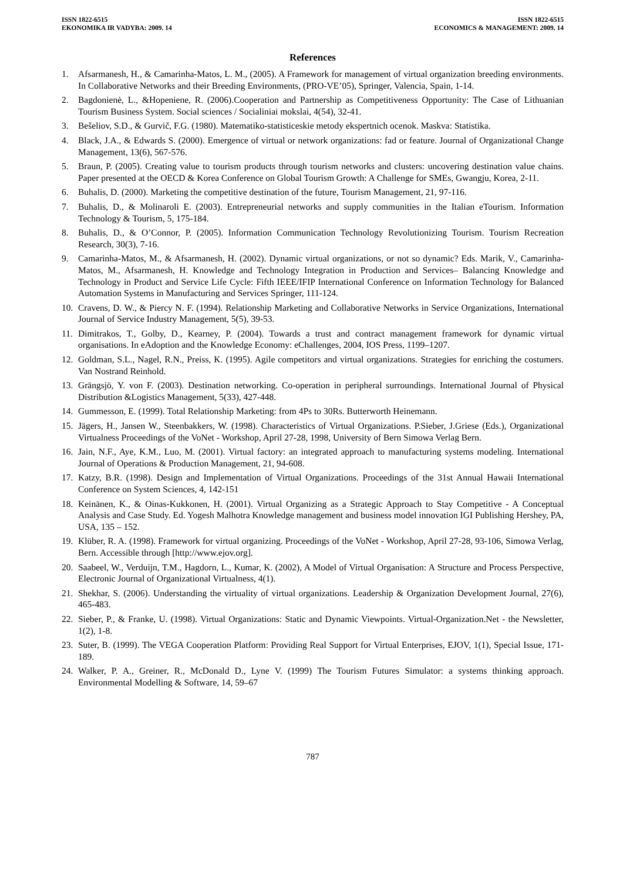ISSN 1822-6515
EKONOMIKA IR VADYBA: 2009. 14
ISSN 1822-6515
ECONOMICS & MANAGEMENT: 2009. 14
References
1. Afsarmanesh, H., & Camarinha-Matos, L. M., (2005). A Framework for management of virtual organization breeding environments. In Collaborative Networks and their Breeding Environments, (PRO-VE’05), Springer, Valencia, Spain, 1-14.
2. Bagdonienė, L., &Hopeniene, R. (2006).Cooperation and Partnership as Competitiveness Opportunity: The Case of Lithuanian Tourism Business System. Social sciences / Socialiniai mokslai, 4(54), 32-41.
3. Bešeliov, S.D., & Gurvič, F.G. (1980). Matematiko-statisticeskie metody ekspertnich ocenok. Maskva: Statistika.
4. Black, J.A., & Edwards S. (2000). Emergence of virtual or network organizations: fad or feature. Journal of Organizational Change Management, 13(6), 567-576.
5. Braun, P. (2005). Creating value to tourism products through tourism networks and clusters: uncovering destination value chains. Paper presented at the OECD & Korea Conference on Global Tourism Growth: A Challenge for SMEs, Gwangju, Korea, 2-11.
6. Buhalis, D. (2000). Marketing the competitive destination of the future, Tourism Management, 21, 97-116.
7. Buhalis, D., & Molinaroli E. (2003). Entrepreneurial networks and supply communities in the Italian eTourism. Information Technology & Tourism, 5, 175-184.
8. Buhalis, D., & O’Connor, P. (2005). Information Communication Technology Revolutionizing Tourism. Tourism Recreation Research, 30(3), 7-16.
9. Camarinha-Matos, M., & Afsarmanesh, H. (2002). Dynamic virtual organizations, or not so dynamic? Eds. Marik, V., Camarinha-Matos, M., Afsarmanesh, H. Knowledge and Technology Integration in Production and Services– Balancing Knowledge and Technology in Product and Service Life Cycle: Fifth IEEE/IFIP International Conference on Information Technology for Balanced Automation Systems in Manufacturing and Services Springer, 111-124.
10. Cravens, D. W., & Piercy N. F. (1994). Relationship Marketing and Collaborative Networks in Service Organizations, International Journal of Service Industry Management, 5(5), 39-53.
11. Dimitrakos, T., Golby, D., Kearney, P. (2004). Towards a trust and contract management framework for dynamic virtual organisations. In eAdoption and the Knowledge Economy: eChallenges, 2004, IOS Press, 1199–1207.
12. Goldman, S.L., Nagel, R.N., Preiss, K. (1995). Agile competitors and virtual organizations. Strategies for enriching the costumers. Van Nostrand Reinhold.
13. Grängsjö, Y. von F. (2003). Destination networking. Co-operation in peripheral surroundings. International Journal of Physical Distribution &Logistics Management, 5(33), 427-448.
14. Gummesson, E. (1999). Total Relationship Marketing: from 4Ps to 30Rs. Butterworth Heinemann.
15. Jägers, H., Jansen W., Steenbakkers, W. (1998). Characteristics of Virtual Organizations. P.Sieber, J.Griese (Eds.), Organizational Virtualness Proceedings of the VoNet - Workshop, April 27-28, 1998, University of Bern Simowa Verlag Bern.
16. Jain, N.F., Aye, K.M., Luo, M. (2001). Virtual factory: an integrated approach to manufacturing systems modeling. International Journal of Operations & Production Management, 21, 94-608.
17. Katzy, B.R. (1998). Design and Implementation of Virtual Organizations. Proceedings of the 31st Annual Hawaii International Conference on System Sciences, 4, 142-151
18. Keinänen, K., & Oinas-Kukkonen, H. (2001). Virtual Organizing as a Strategic Approach to Stay Competitive - A Conceptual Analysis and Case Study. Ed. Yogesh Malhotra Knowledge management and business model innovation IGI Publishing Hershey, PA, USA, 135 – 152.
19. Klüber, R. A. (1998). Framework for virtual organizing. Proceedings of the VoNet - Workshop, April 27-28, 93-106, Simowa Verlag, Bern. Accessible through [http://www.ejov.org].
20. Saabeel, W., Verduijn, T.M., Hagdorn, L., Kumar, K. (2002), A Model of Virtual Organisation: A Structure and Process Perspective, Electronic Journal of Organizational Virtualness, 4(1).
21. Shekhar, S. (2006). Understanding the virtuality of virtual organizations. Leadership & Organization Development Journal, 27(6), 465-483.
22. Sieber, P., & Franke, U. (1998). Virtual Organizations: Static and Dynamic Viewpoints. Virtual-Organization.Net - the Newsletter, 1(2), 1-8.
23. Suter, B. (1999). The VEGA Cooperation Platform: Providing Real Support for Virtual Enterprises, EJOV, 1(1), Special Issue, 171-189.
24. Walker, P. A., Greiner, R., McDonald D., Lyne V. (1999) The Tourism Futures Simulator: a systems thinking approach. Environmental Modelling & Software, 14, 59–67
787